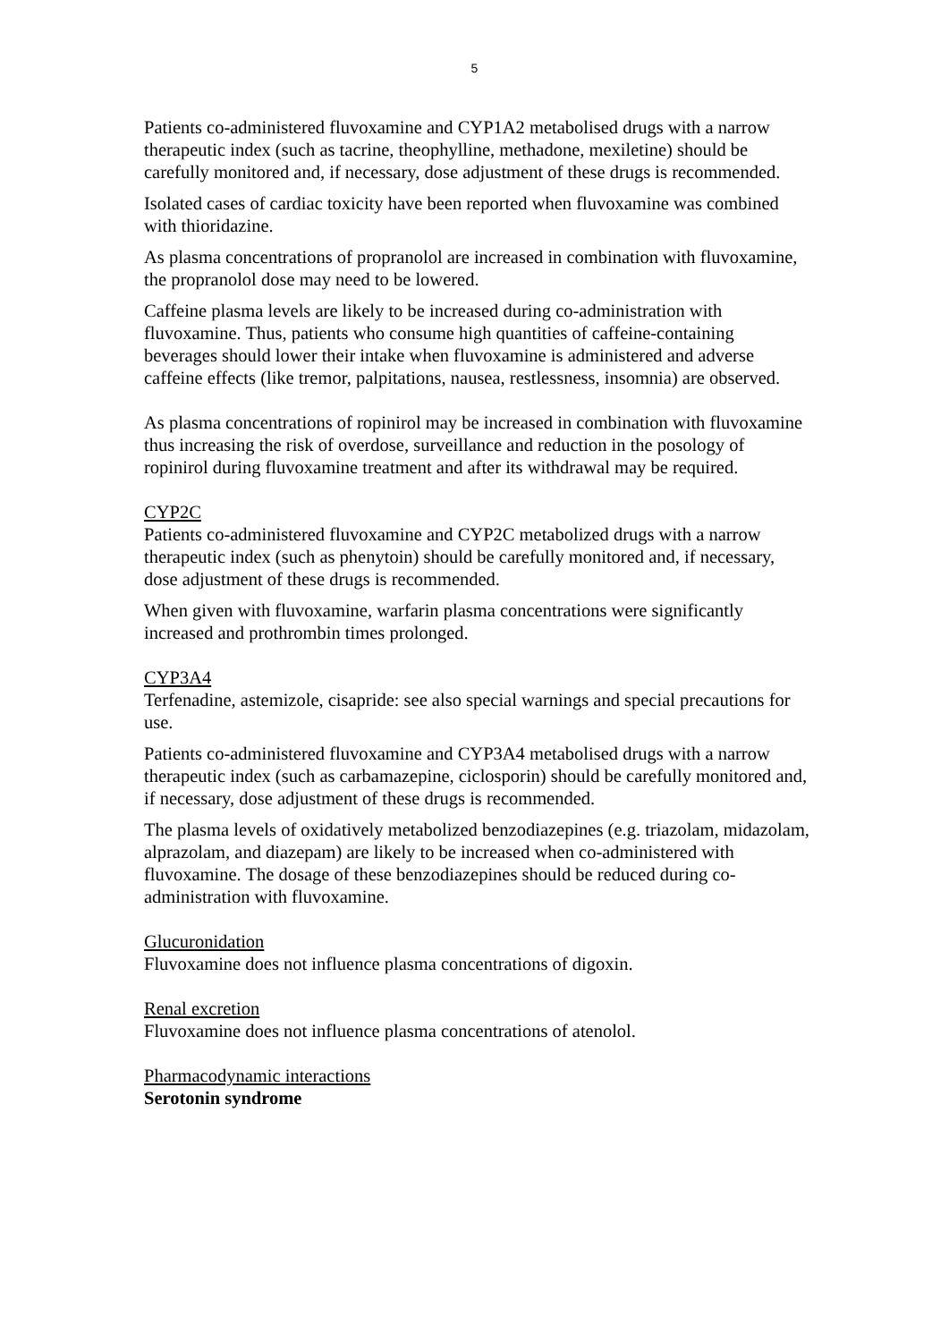5
Patients co-administered fluvoxamine and CYP1A2 metabolised drugs with a narrow therapeutic index (such as tacrine, theophylline, methadone, mexiletine) should be carefully monitored and, if necessary, dose adjustment of these drugs is recommended.
Isolated cases of cardiac toxicity have been reported when fluvoxamine was combined with thioridazine.
As plasma concentrations of propranolol are increased in combination with fluvoxamine, the propranolol dose may need to be lowered.
Caffeine plasma levels are likely to be increased during co-administration with fluvoxamine. Thus, patients who consume high quantities of caffeine-containing beverages should lower their intake when fluvoxamine is administered and adverse caffeine effects (like tremor, palpitations, nausea, restlessness, insomnia) are observed.
As plasma concentrations of ropinirol may be increased in combination with fluvoxamine thus increasing the risk of overdose, surveillance and reduction in the posology of ropinirol during fluvoxamine treatment and after its withdrawal may be required.
CYP2C
Patients co-administered fluvoxamine and CYP2C metabolized drugs with a narrow therapeutic index (such as phenytoin) should be carefully monitored and, if necessary, dose adjustment of these drugs is recommended.
When given with fluvoxamine, warfarin plasma concentrations were significantly increased and prothrombin times prolonged.
CYP3A4
Terfenadine, astemizole, cisapride: see also special warnings and special precautions for use.
Patients co-administered fluvoxamine and CYP3A4 metabolised drugs with a narrow therapeutic index (such as carbamazepine, ciclosporin) should be carefully monitored and, if necessary, dose adjustment of these drugs is recommended.
The plasma levels of oxidatively metabolized benzodiazepines (e.g. triazolam, midazolam, alprazolam, and diazepam) are likely to be increased when co-administered with fluvoxamine. The dosage of these benzodiazepines should be reduced during co-administration with fluvoxamine.
Glucuronidation
Fluvoxamine does not influence plasma concentrations of digoxin.
Renal excretion
Fluvoxamine does not influence plasma concentrations of atenolol.
Pharmacodynamic interactions
Serotonin syndrome